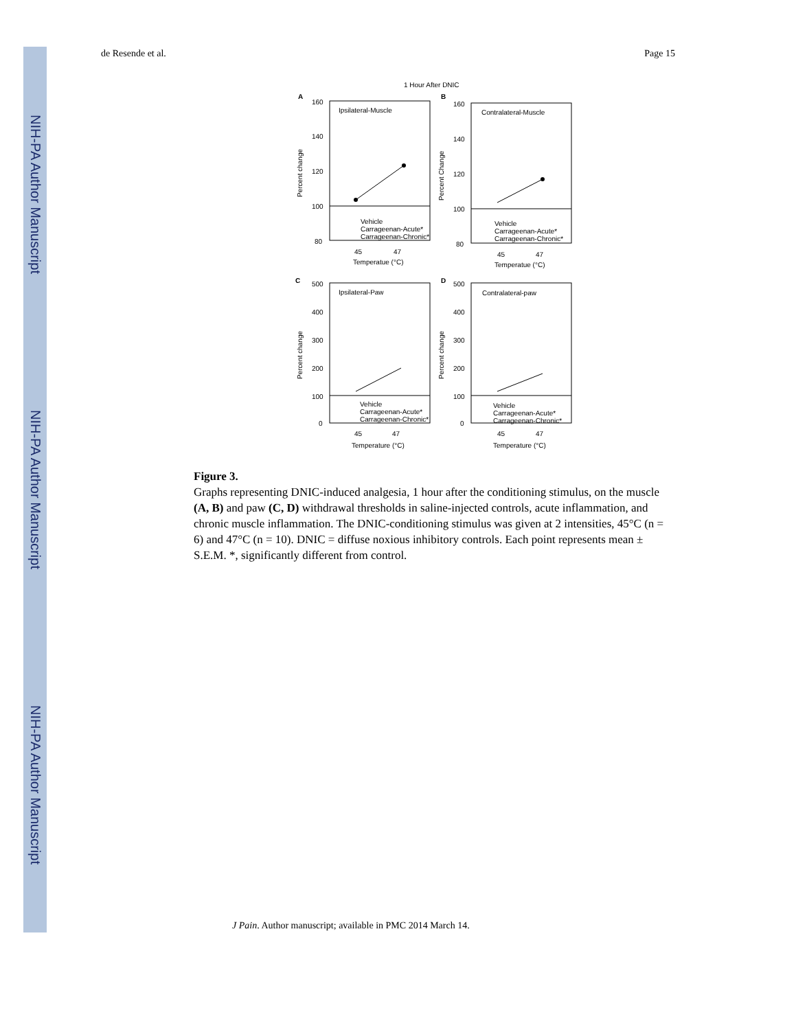NIH-PA Author Manuscript
NIH-PA Author Manuscript
NIH-PA Author Manuscript
de Resende et al. Page 15
1 Hour After DNIC
A
Ipsilateral-Muscle
160
140
120
100
80
Vehicle
Carrageenan-Acute*
Carrageenan-Chronic*
45
47
Temperatue (°C)
Percent change
B
Contralateral-Muscle
160
140
120
100
80
Vehicle
Carrageenan-Acute*
Carrageenan-Chronic*
45
47
Temperatue (°C)
Percent Change
C
Ipsilateral-Paw
500
400
300
200
100
0
Vehicle
Carrageenan-Acute*
Carrageenan-Chronic*
45
47
Temperature (°C)
Percent change
D
Contralateral-paw
500
400
300
200
100
0
Vehicle
Carrageenan-Acute*
Carrageenan-Chronic*
45
47
Temperature (°C)
Percent change
Figure 3.
Graphs representing DNIC-induced analgesia, 1 hour after the conditioning stimulus, on the muscle (A, B) and paw (C, D) withdrawal thresholds in saline-injected controls, acute inflammation, and chronic muscle inflammation. The DNIC-conditioning stimulus was given at 2 intensities, 45°C (n = 6) and 47°C (n = 10). DNIC = diffuse noxious inhibitory controls. Each point represents mean ± S.E.M. *, significantly different from control.
J Pain. Author manuscript; available in PMC 2014 March 14.